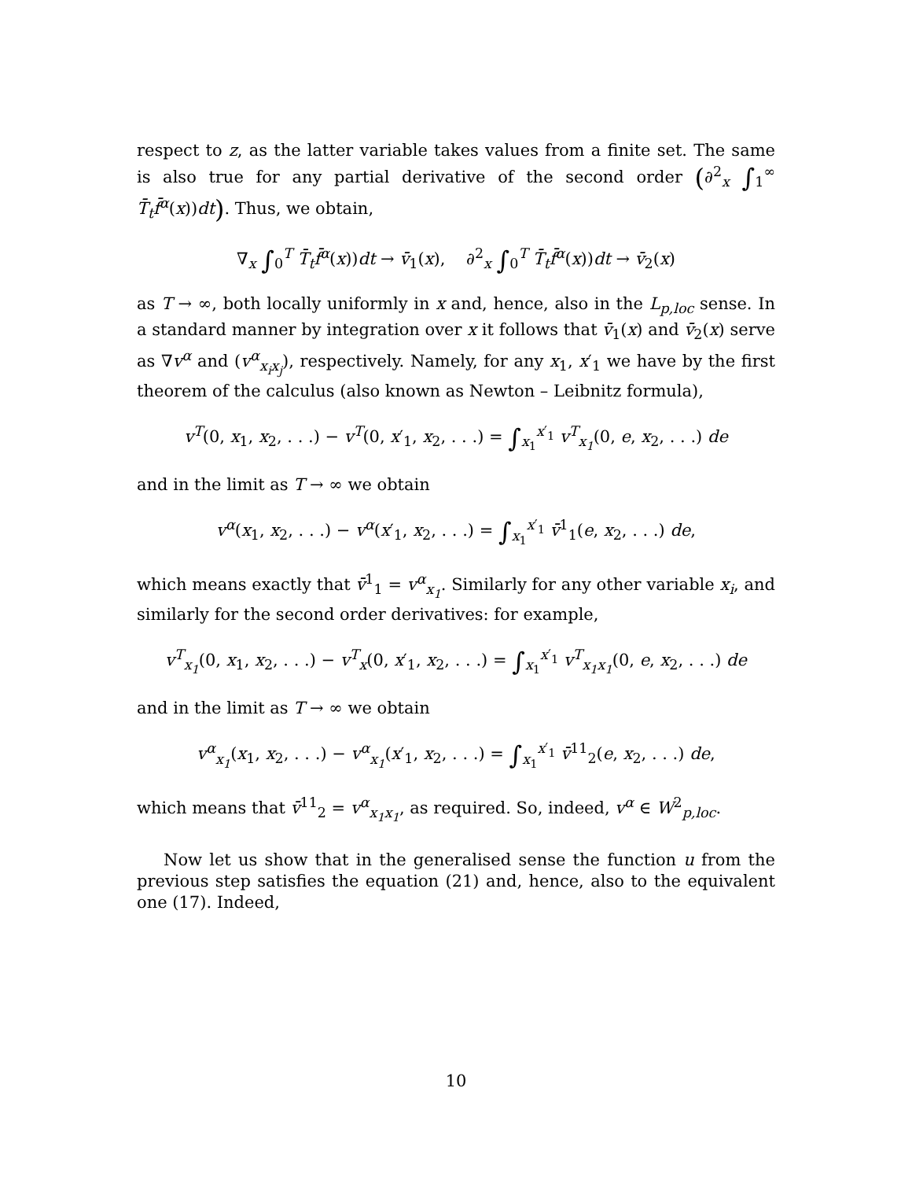respect to z, as the latter variable takes values from a finite set. The same is also true for any partial derivative of the second order (∂<sup>2</sup><sub>x</sub> ∫<sub>1</sub><sup>∞</sup> T̄<sub>t</sub>f̄<sup>α</sup>(x))dt). Thus, we obtain,
∇<sub>x</sub> ∫<sub>0</sub><sup>T</sup> T̄<sub>t</sub>f̄<sup>α</sup>(x))dt → v̄<sub>1</sub>(x), ∂<sup>2</sup><sub>x</sub> ∫<sub>0</sub><sup>T</sup> T̄<sub>t</sub>f̄<sup>α</sup>(x))dt → v̄<sub>2</sub>(x)
as T → ∞, both locally uniformly in x and, hence, also in the L<sub>p,loc</sub> sense. In a standard manner by integration over x it follows that v̄<sub>1</sub>(x) and v̄<sub>2</sub>(x) serve as ∇v<sup>α</sup> and (v<sup>α</sup><sub>x<sub>i</sub>x<sub>j</sub></sub>), respectively. Namely, for any x<sub>1</sub>, x′<sub>1</sub> we have by the first theorem of the calculus (also known as Newton – Leibnitz formula),
v<sup>T</sup>(0, x<sub>1</sub>, x<sub>2</sub>, . . .) − v<sup>T</sup>(0, x′<sub>1</sub>, x<sub>2</sub>, . . .) = ∫<sub>x<sub>1</sub></sub><sup>x′<sub>1</sub></sup> v<sup>T</sup><sub>x<sub>1</sub></sub>(0, e, x<sub>2</sub>, . . .) de
and in the limit as T → ∞ we obtain
v<sup>α</sup>(x<sub>1</sub>, x<sub>2</sub>, . . .) − v<sup>α</sup>(x′<sub>1</sub>, x<sub>2</sub>, . . .) = ∫<sub>x<sub>1</sub></sub><sup>x′<sub>1</sub></sup> v̄<sup>1</sup><sub>1</sub>(e, x<sub>2</sub>, . . .) de,
which means exactly that v̄<sup>1</sup><sub>1</sub> = v<sup>α</sup><sub>x<sub>1</sub></sub>. Similarly for any other variable x<sub>i</sub>, and similarly for the second order derivatives: for example,
v<sup>T</sup><sub>x<sub>1</sub></sub>(0, x<sub>1</sub>, x<sub>2</sub>, . . .) − v<sup>T</sup><sub>x</sub>(0, x′<sub>1</sub>, x<sub>2</sub>, . . .) = ∫<sub>x<sub>1</sub></sub><sup>x′<sub>1</sub></sup> v<sup>T</sup><sub>x<sub>1</sub>x<sub>1</sub></sub>(0, e, x<sub>2</sub>, . . .) de
and in the limit as T → ∞ we obtain
v<sup>α</sup><sub>x<sub>1</sub></sub>(x<sub>1</sub>, x<sub>2</sub>, . . .) − v<sup>α</sup><sub>x<sub>1</sub></sub>(x′<sub>1</sub>, x<sub>2</sub>, . . .) = ∫<sub>x<sub>1</sub></sub><sup>x′<sub>1</sub></sup> v̄<sup>11</sup><sub>2</sub>(e, x<sub>2</sub>, . . .) de,
which means that v̄<sup>11</sup><sub>2</sub> = v<sup>α</sup><sub>x<sub>1</sub>x<sub>1</sub></sub>, as required. So, indeed, v<sup>α</sup> ∈ W<sup>2</sup><sub>p,loc</sub>.
Now let us show that in the generalised sense the function u from the previous step satisfies the equation (21) and, hence, also to the equivalent one (17). Indeed,
10